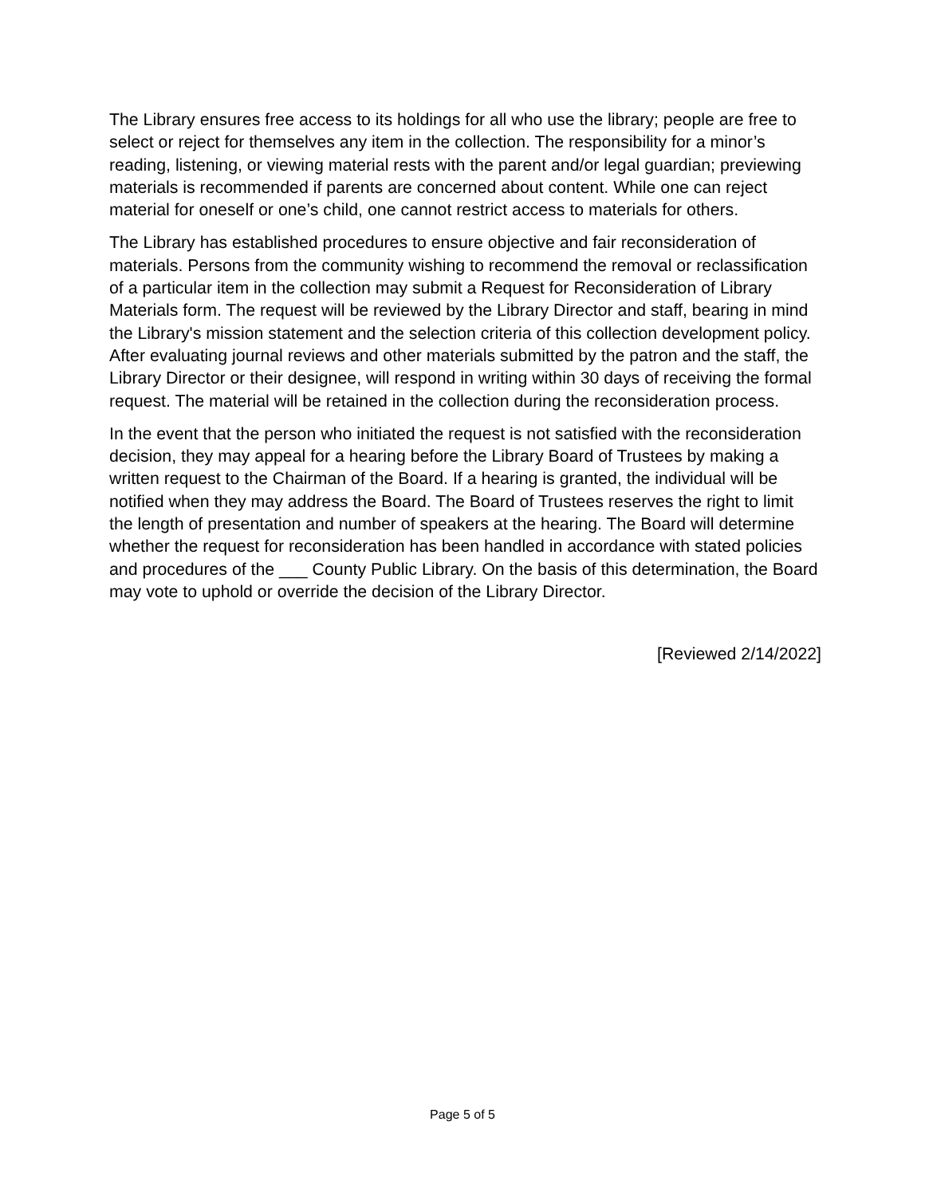The Library ensures free access to its holdings for all who use the library; people are free to select or reject for themselves any item in the collection. The responsibility for a minor’s reading, listening, or viewing material rests with the parent and/or legal guardian; previewing materials is recommended if parents are concerned about content. While one can reject material for oneself or one’s child, one cannot restrict access to materials for others.
The Library has established procedures to ensure objective and fair reconsideration of materials. Persons from the community wishing to recommend the removal or reclassification of a particular item in the collection may submit a Request for Reconsideration of Library Materials form. The request will be reviewed by the Library Director and staff, bearing in mind the Library's mission statement and the selection criteria of this collection development policy. After evaluating journal reviews and other materials submitted by the patron and the staff, the Library Director or their designee, will respond in writing within 30 days of receiving the formal request. The material will be retained in the collection during the reconsideration process.
In the event that the person who initiated the request is not satisfied with the reconsideration decision, they may appeal for a hearing before the Library Board of Trustees by making a written request to the Chairman of the Board. If a hearing is granted, the individual will be notified when they may address the Board. The Board of Trustees reserves the right to limit the length of presentation and number of speakers at the hearing. The Board will determine whether the request for reconsideration has been handled in accordance with stated policies and procedures of the ___ County Public Library. On the basis of this determination, the Board may vote to uphold or override the decision of the Library Director.
[Reviewed 2/14/2022]
Page 5 of 5